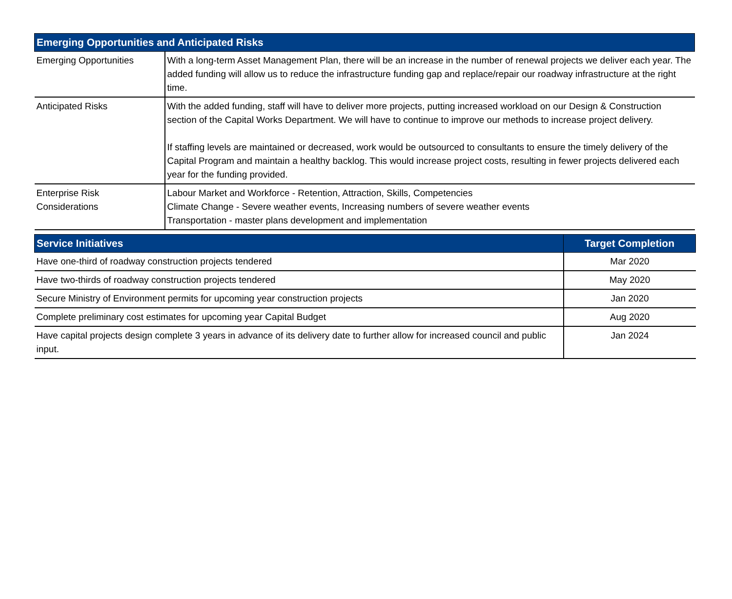| Emerging Opportunities and Anticipated Risks | |
| --- | --- |
| Emerging Opportunities | With a long-term Asset Management Plan, there will be an increase in the number of renewal projects we deliver each year. The added funding will allow us to reduce the infrastructure funding gap and replace/repair our roadway infrastructure at the right time. |
| Anticipated Risks | With the added funding, staff will have to deliver more projects, putting increased workload on our Design & Construction section of the Capital Works Department. We will have to continue to improve our methods to increase project delivery. If staffing levels are maintained or decreased, work would be outsourced to consultants to ensure the timely delivery of the Capital Program and maintain a healthy backlog. This would increase project costs, resulting in fewer projects delivered each year for the funding provided. |
| Enterprise Risk Considerations | Labour Market and Workforce - Retention, Attraction, Skills, Competencies Climate Change - Severe weather events, Increasing numbers of severe weather events Transportation - master plans development and implementation |
| Service Initiatives | Target Completion |
| --- | --- |
| Have one-third of roadway construction projects tendered | Mar 2020 |
| Have two-thirds of roadway construction projects tendered | May 2020 |
| Secure Ministry of Environment permits for upcoming year construction projects | Jan 2020 |
| Complete preliminary cost estimates for upcoming year Capital Budget | Aug 2020 |
| Have capital projects design complete 3 years in advance of its delivery date to further allow for increased council and public input. | Jan 2024 |